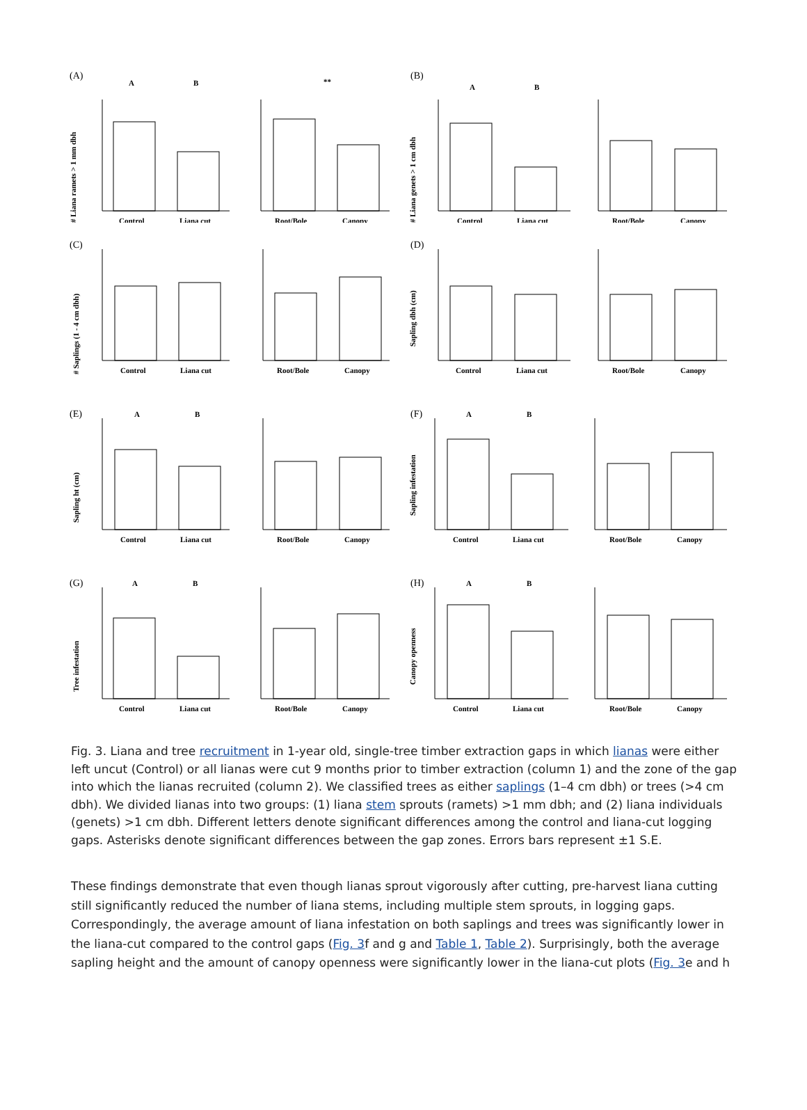(A)
A
B
# Liana ramets > 1 mm dbh
Control
Liana cut
**
Root/Bole
Canopy
(B)
A
B
# Liana genets > 1 cm dbh
Control
Liana cut
Root/Bole
Canopy
(C)
# Saplings (1 - 4 cm dbh)
Control
Liana cut
Root/Bole
Canopy
(D)
Sapling dbh (cm)
Control
Liana cut
Root/Bole
Canopy
(E)
A
B
Sapling ht (cm)
Control
Liana cut
Root/Bole
Canopy
(F)
A
B
Sapling infestation
Control
Liana cut
Root/Bole
Canopy
(G)
A
B
Tree infestation
Control
Liana cut
Root/Bole
Canopy
(H)
A
B
Canopy openness
Control
Liana cut
Root/Bole
Canopy
Fig. 3. Liana and tree recruitment in 1-year old, single-tree timber extraction gaps in which lianas were either left uncut (Control) or all lianas were cut 9 months prior to timber extraction (column 1) and the zone of the gap into which the lianas recruited (column 2). We classified trees as either saplings (1–4 cm dbh) or trees (>4 cm dbh). We divided lianas into two groups: (1) liana stem sprouts (ramets) >1 mm dbh; and (2) liana individuals (genets) >1 cm dbh. Different letters denote significant differences among the control and liana-cut logging gaps. Asterisks denote significant differences between the gap zones. Errors bars represent ±1 S.E.
These findings demonstrate that even though lianas sprout vigorously after cutting, pre-harvest liana cutting still significantly reduced the number of liana stems, including multiple stem sprouts, in logging gaps. Correspondingly, the average amount of liana infestation on both saplings and trees was significantly lower in the liana-cut compared to the control gaps (Fig. 3f and g and Table 1, Table 2). Surprisingly, both the average sapling height and the amount of canopy openness were significantly lower in the liana-cut plots (Fig. 3e and h